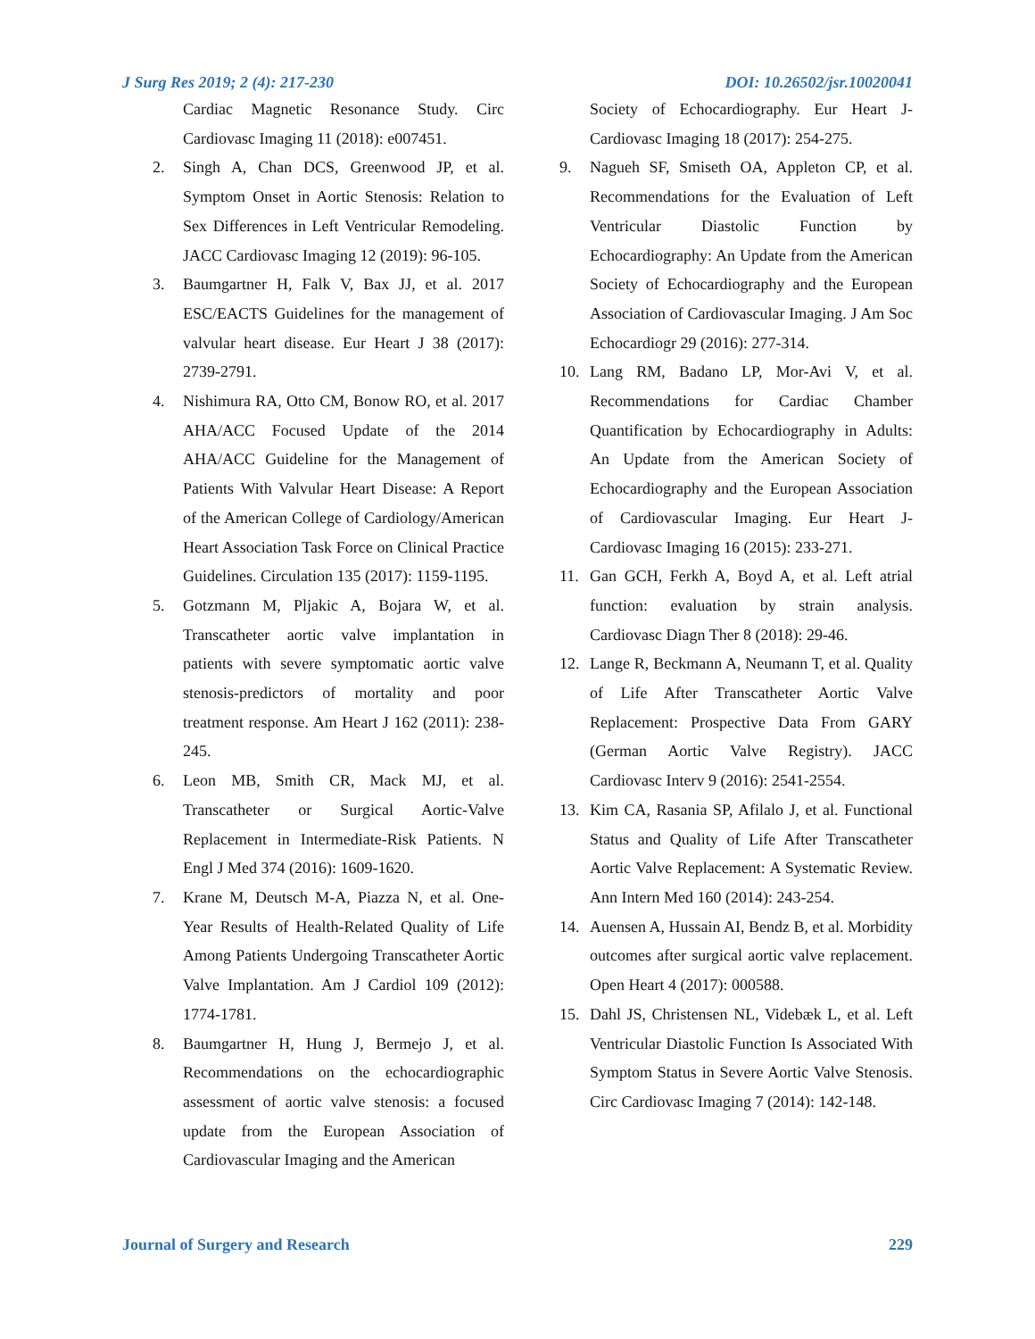J Surg Res 2019; 2 (4): 217-230
DOI: 10.26502/jsr.10020041
Cardiac Magnetic Resonance Study. Circ Cardiovasc Imaging 11 (2018): e007451.
2. Singh A, Chan DCS, Greenwood JP, et al. Symptom Onset in Aortic Stenosis: Relation to Sex Differences in Left Ventricular Remodeling. JACC Cardiovasc Imaging 12 (2019): 96-105.
3. Baumgartner H, Falk V, Bax JJ, et al. 2017 ESC/EACTS Guidelines for the management of valvular heart disease. Eur Heart J 38 (2017): 2739-2791.
4. Nishimura RA, Otto CM, Bonow RO, et al. 2017 AHA/ACC Focused Update of the 2014 AHA/ACC Guideline for the Management of Patients With Valvular Heart Disease: A Report of the American College of Cardiology/American Heart Association Task Force on Clinical Practice Guidelines. Circulation 135 (2017): 1159-1195.
5. Gotzmann M, Pljakic A, Bojara W, et al. Transcatheter aortic valve implantation in patients with severe symptomatic aortic valve stenosis-predictors of mortality and poor treatment response. Am Heart J 162 (2011): 238-245.
6. Leon MB, Smith CR, Mack MJ, et al. Transcatheter or Surgical Aortic-Valve Replacement in Intermediate-Risk Patients. N Engl J Med 374 (2016): 1609-1620.
7. Krane M, Deutsch M-A, Piazza N, et al. One-Year Results of Health-Related Quality of Life Among Patients Undergoing Transcatheter Aortic Valve Implantation. Am J Cardiol 109 (2012): 1774-1781.
8. Baumgartner H, Hung J, Bermejo J, et al. Recommendations on the echocardiographic assessment of aortic valve stenosis: a focused update from the European Association of Cardiovascular Imaging and the American
Society of Echocardiography. Eur Heart J-Cardiovasc Imaging 18 (2017): 254-275.
9. Nagueh SF, Smiseth OA, Appleton CP, et al. Recommendations for the Evaluation of Left Ventricular Diastolic Function by Echocardiography: An Update from the American Society of Echocardiography and the European Association of Cardiovascular Imaging. J Am Soc Echocardiogr 29 (2016): 277-314.
10. Lang RM, Badano LP, Mor-Avi V, et al. Recommendations for Cardiac Chamber Quantification by Echocardiography in Adults: An Update from the American Society of Echocardiography and the European Association of Cardiovascular Imaging. Eur Heart J-Cardiovasc Imaging 16 (2015): 233-271.
11. Gan GCH, Ferkh A, Boyd A, et al. Left atrial function: evaluation by strain analysis. Cardiovasc Diagn Ther 8 (2018): 29-46.
12. Lange R, Beckmann A, Neumann T, et al. Quality of Life After Transcatheter Aortic Valve Replacement: Prospective Data From GARY (German Aortic Valve Registry). JACC Cardiovasc Interv 9 (2016): 2541-2554.
13. Kim CA, Rasania SP, Afilalo J, et al. Functional Status and Quality of Life After Transcatheter Aortic Valve Replacement: A Systematic Review. Ann Intern Med 160 (2014): 243-254.
14. Auensen A, Hussain AI, Bendz B, et al. Morbidity outcomes after surgical aortic valve replacement. Open Heart 4 (2017): 000588.
15. Dahl JS, Christensen NL, Videbæk L, et al. Left Ventricular Diastolic Function Is Associated With Symptom Status in Severe Aortic Valve Stenosis. Circ Cardiovasc Imaging 7 (2014): 142-148.
Journal of Surgery and Research
229